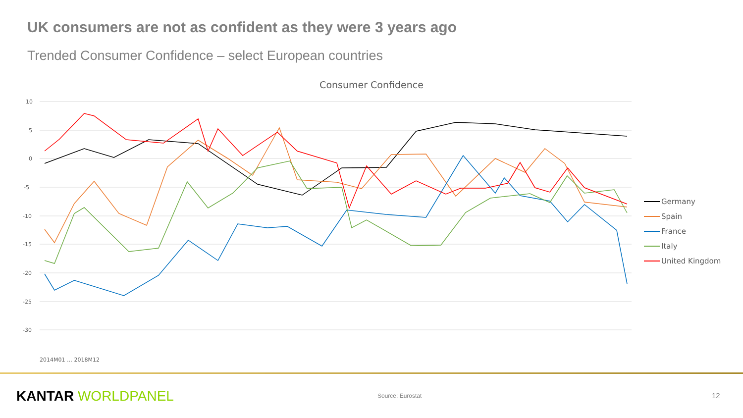UK consumers are not as confident as they were 3 years ago
Trended Consumer Confidence – select European countries
Consumer Confidence
10
5
0
-5
-10
-15
-20
-25
-30
2014M01 … 2018M12
Germany
Spain
France
Italy
United Kingdom
KANTAR WORLDPANEL Source: Eurostat 12